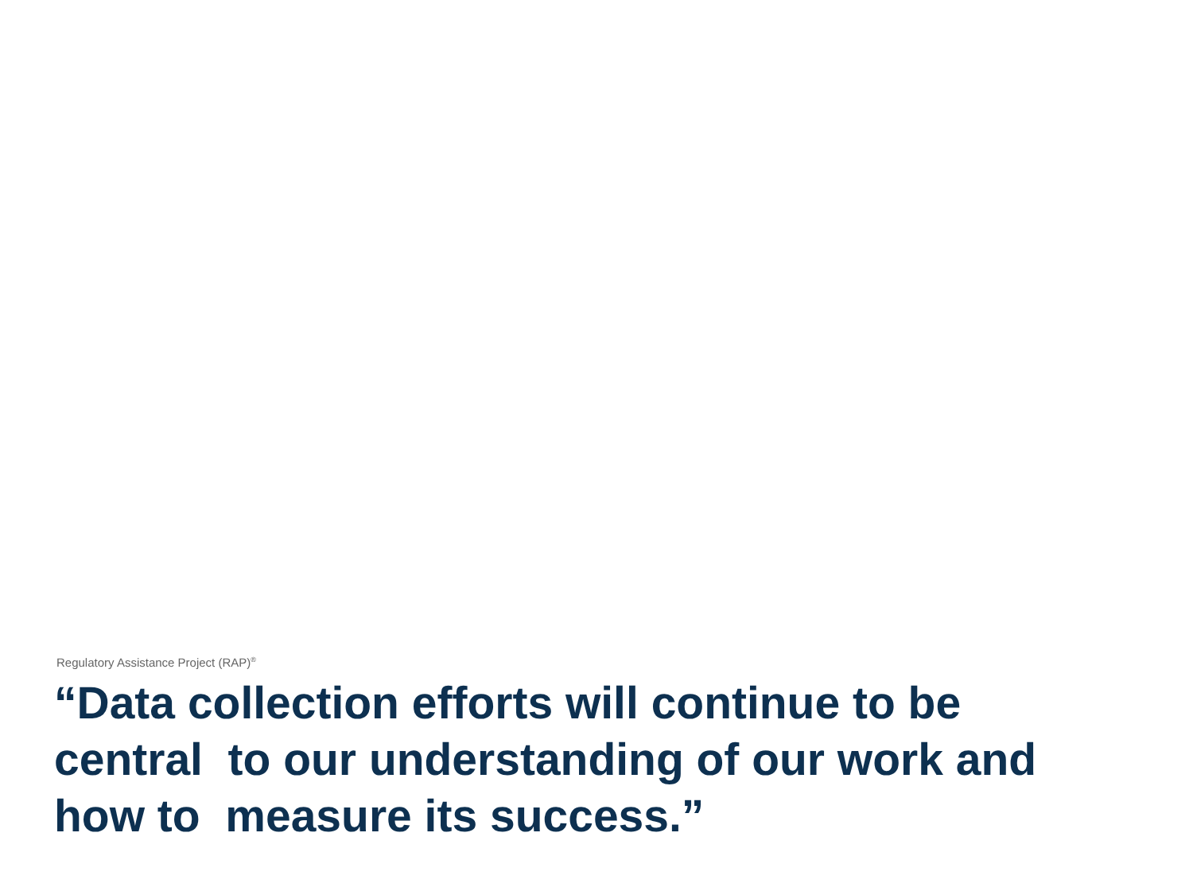Regulatory Assistance Project (RAP)<sup>®</sup>
“Data collection efforts will continue to be
central to our understanding of our work and
how to measure its success.”